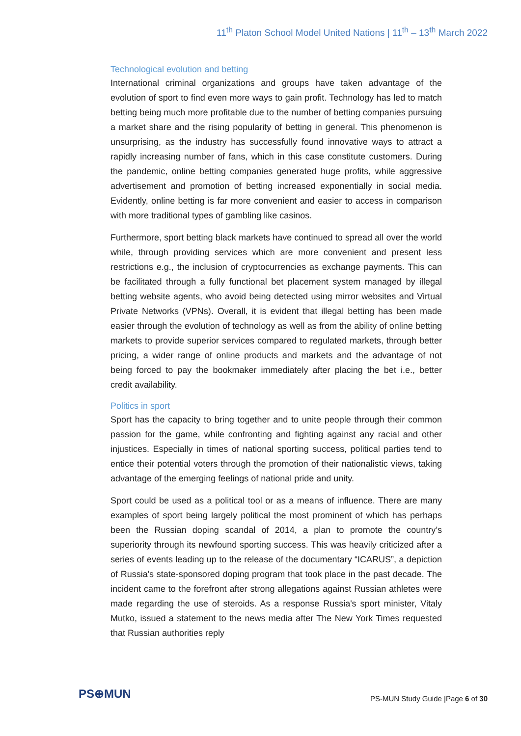11<sup>th</sup> Platon School Model United Nations | 11<sup>th</sup> – 13<sup>th</sup> March 2022
Technological evolution and betting
International criminal organizations and groups have taken advantage of the evolution of sport to find even more ways to gain profit. Technology has led to match betting being much more profitable due to the number of betting companies pursuing a market share and the rising popularity of betting in general. This phenomenon is unsurprising, as the industry has successfully found innovative ways to attract a rapidly increasing number of fans, which in this case constitute customers. During the pandemic, online betting companies generated huge profits, while aggressive advertisement and promotion of betting increased exponentially in social media. Evidently, online betting is far more convenient and easier to access in comparison with more traditional types of gambling like casinos.
Furthermore, sport betting black markets have continued to spread all over the world while, through providing services which are more convenient and present less restrictions e.g., the inclusion of cryptocurrencies as exchange payments. This can be facilitated through a fully functional bet placement system managed by illegal betting website agents, who avoid being detected using mirror websites and Virtual Private Networks (VPNs). Overall, it is evident that illegal betting has been made easier through the evolution of technology as well as from the ability of online betting markets to provide superior services compared to regulated markets, through better pricing, a wider range of online products and markets and the advantage of not being forced to pay the bookmaker immediately after placing the bet i.e., better credit availability.
Politics in sport
Sport has the capacity to bring together and to unite people through their common passion for the game, while confronting and fighting against any racial and other injustices. Especially in times of national sporting success, political parties tend to entice their potential voters through the promotion of their nationalistic views, taking advantage of the emerging feelings of national pride and unity.
Sport could be used as a political tool or as a means of influence. There are many examples of sport being largely political the most prominent of which has perhaps been the Russian doping scandal of 2014, a plan to promote the country’s superiority through its newfound sporting success. This was heavily criticized after a series of events leading up to the release of the documentary “ICARUS”, a depiction of Russia's state-sponsored doping program that took place in the past decade. The incident came to the forefront after strong allegations against Russian athletes were made regarding the use of steroids. As a response Russia's sport minister, Vitaly Mutko, issued a statement to the news media after The New York Times requested that Russian authorities reply
PS⊕MUN
PS-MUN Study Guide |Page 6 of 30